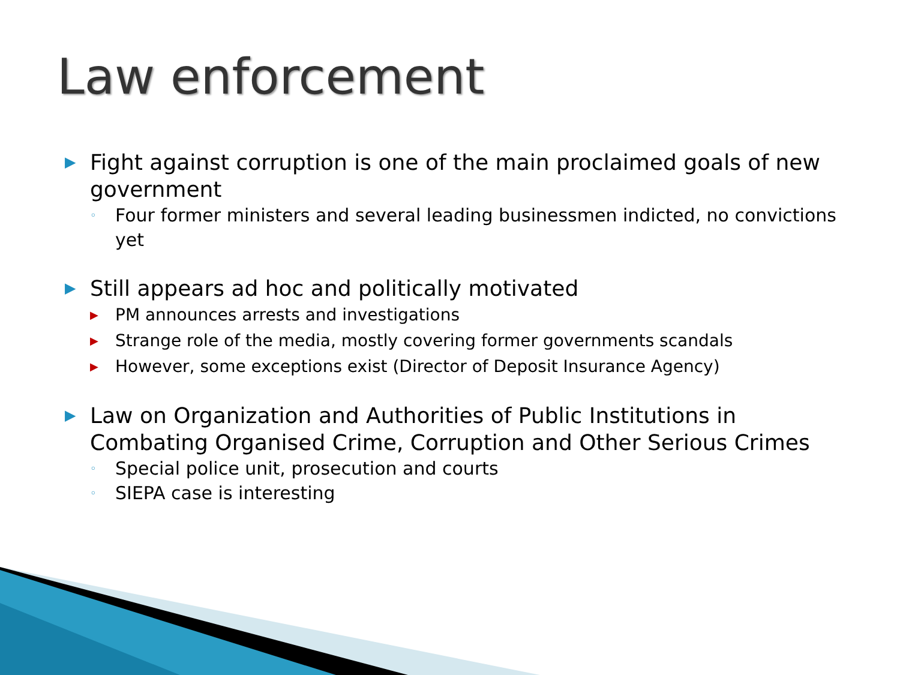Law enforcement
▶ Fight against corruption is one of the main proclaimed goals of new government
◦ Four former ministers and several leading businessmen indicted, no convictions yet
▶ Still appears ad hoc and politically motivated
▶ PM announces arrests and investigations
▶ Strange role of the media, mostly covering former governments scandals
▶ However, some exceptions exist (Director of Deposit Insurance Agency)
▶ Law on Organization and Authorities of Public Institutions in Combating Organised Crime, Corruption and Other Serious Crimes
◦ Special police unit, prosecution and courts
◦ SIEPA case is interesting